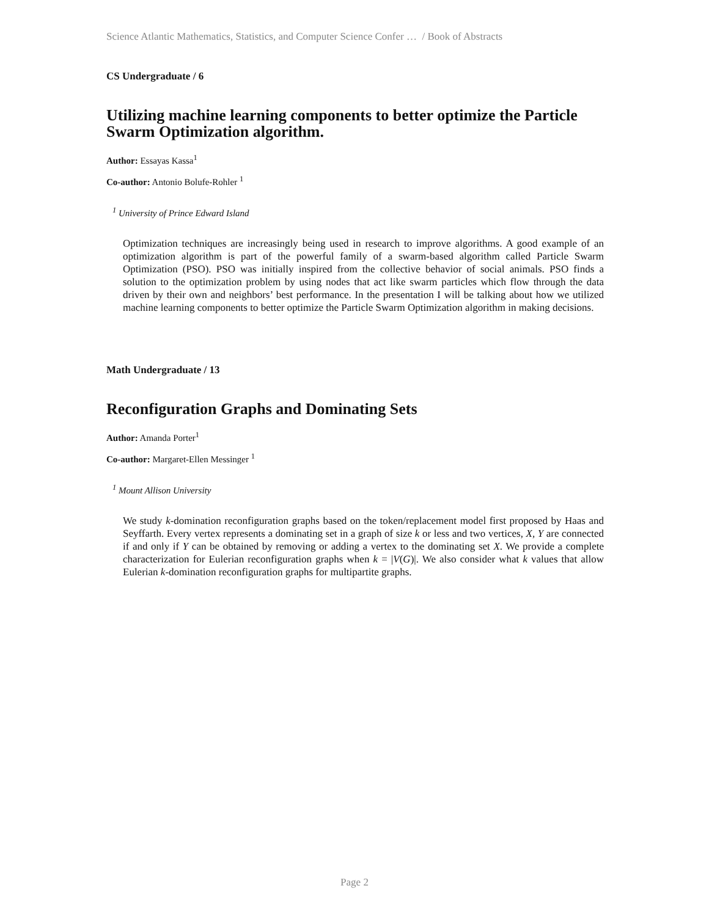Science Atlantic Mathematics, Statistics, and Computer Science Confer … / Book of Abstracts
CS Undergraduate / 6
Utilizing machine learning components to better optimize the Particle Swarm Optimization algorithm.
Author: Essayas Kassa<sup>1</sup>
Co-author: Antonio Bolufe-Rohler <sup>1</sup>
<sup>1</sup> University of Prince Edward Island
Optimization techniques are increasingly being used in research to improve algorithms. A good example of an optimization algorithm is part of the powerful family of a swarm-based algorithm called Particle Swarm Optimization (PSO). PSO was initially inspired from the collective behavior of social animals. PSO finds a solution to the optimization problem by using nodes that act like swarm particles which flow through the data driven by their own and neighbors’ best performance. In the presentation I will be talking about how we utilized machine learning components to better optimize the Particle Swarm Optimization algorithm in making decisions.
Math Undergraduate / 13
Reconfiguration Graphs and Dominating Sets
Author: Amanda Porter<sup>1</sup>
Co-author: Margaret-Ellen Messinger <sup>1</sup>
<sup>1</sup> Mount Allison University
We study k-domination reconfiguration graphs based on the token/replacement model first proposed by Haas and Seyffarth. Every vertex represents a dominating set in a graph of size k or less and two vertices, X, Y are connected if and only if Y can be obtained by removing or adding a vertex to the dominating set X. We provide a complete characterization for Eulerian reconfiguration graphs when k = |V(G)|. We also consider what k values that allow Eulerian k-domination reconfiguration graphs for multipartite graphs.
Page 2